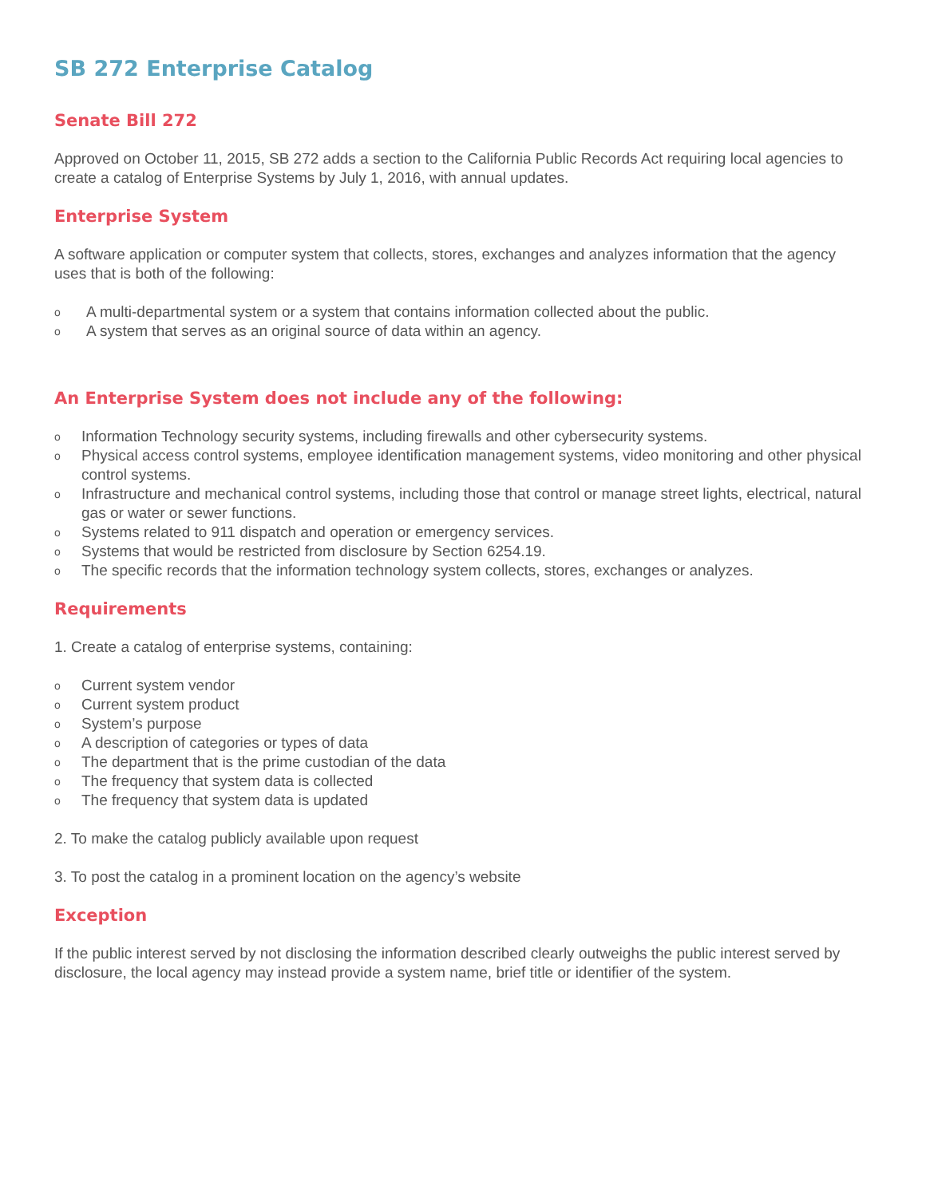SB 272 Enterprise Catalog
Senate Bill 272
Approved on October 11, 2015, SB 272 adds a section to the California Public Records Act requiring local agencies to create a catalog of Enterprise Systems by July 1, 2016, with annual updates.
Enterprise System
A software application or computer system that collects, stores, exchanges and analyzes information that the agency uses that is both of the following:
o A multi-departmental system or a system that contains information collected about the public.
o A system that serves as an original source of data within an agency.
An Enterprise System does not include any of the following:
o Information Technology security systems, including firewalls and other cybersecurity systems.
o Physical access control systems, employee identification management systems, video monitoring and other physical control systems.
o Infrastructure and mechanical control systems, including those that control or manage street lights, electrical, natural gas or water or sewer functions.
o Systems related to 911 dispatch and operation or emergency services.
o Systems that would be restricted from disclosure by Section 6254.19.
o The specific records that the information technology system collects, stores, exchanges or analyzes.
Requirements
1. Create a catalog of enterprise systems, containing:
o Current system vendor
o Current system product
o System’s purpose
o A description of categories or types of data
o The department that is the prime custodian of the data
o The frequency that system data is collected
o The frequency that system data is updated
2. To make the catalog publicly available upon request
3. To post the catalog in a prominent location on the agency’s website
Exception
If the public interest served by not disclosing the information described clearly outweighs the public interest served by disclosure, the local agency may instead provide a system name, brief title or identifier of the system.